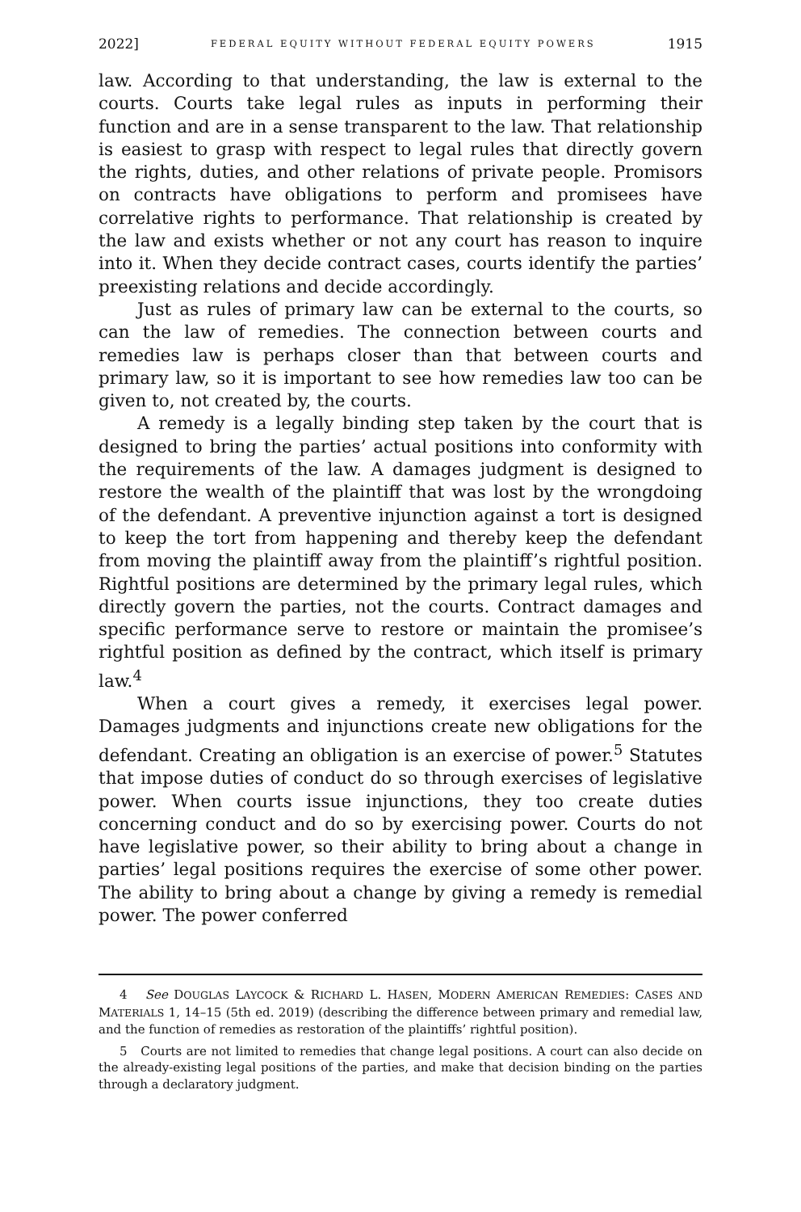2022] FEDERAL EQUITY WITHOUT FEDERAL EQUITY POWERS 1915
law. According to that understanding, the law is external to the courts. Courts take legal rules as inputs in performing their function and are in a sense transparent to the law. That relationship is easiest to grasp with respect to legal rules that directly govern the rights, duties, and other relations of private people. Promisors on contracts have obligations to perform and promisees have correlative rights to performance. That relationship is created by the law and exists whether or not any court has reason to inquire into it. When they decide contract cases, courts identify the parties’ preexisting relations and decide accordingly.
Just as rules of primary law can be external to the courts, so can the law of remedies. The connection between courts and remedies law is perhaps closer than that between courts and primary law, so it is important to see how remedies law too can be given to, not created by, the courts.
A remedy is a legally binding step taken by the court that is designed to bring the parties’ actual positions into conformity with the requirements of the law. A damages judgment is designed to restore the wealth of the plaintiff that was lost by the wrongdoing of the defendant. A preventive injunction against a tort is designed to keep the tort from happening and thereby keep the defendant from moving the plaintiff away from the plaintiff’s rightful position. Rightful positions are determined by the primary legal rules, which directly govern the parties, not the courts. Contract damages and specific performance serve to restore or maintain the promisee’s rightful position as defined by the contract, which itself is primary law.<sup>4</sup>
When a court gives a remedy, it exercises legal power. Damages judgments and injunctions create new obligations for the defendant. Creating an obligation is an exercise of power.<sup>5</sup> Statutes that impose duties of conduct do so through exercises of legislative power. When courts issue injunctions, they too create duties concerning conduct and do so by exercising power. Courts do not have legislative power, so their ability to bring about a change in parties’ legal positions requires the exercise of some other power. The ability to bring about a change by giving a remedy is remedial power. The power conferred
4 See DOUGLAS LAYCOCK & RICHARD L. HASEN, MODERN AMERICAN REMEDIES: CASES AND MATERIALS 1, 14–15 (5th ed. 2019) (describing the difference between primary and remedial law, and the function of remedies as restoration of the plaintiffs’ rightful position).
5 Courts are not limited to remedies that change legal positions. A court can also decide on the already-existing legal positions of the parties, and make that decision binding on the parties through a declaratory judgment.